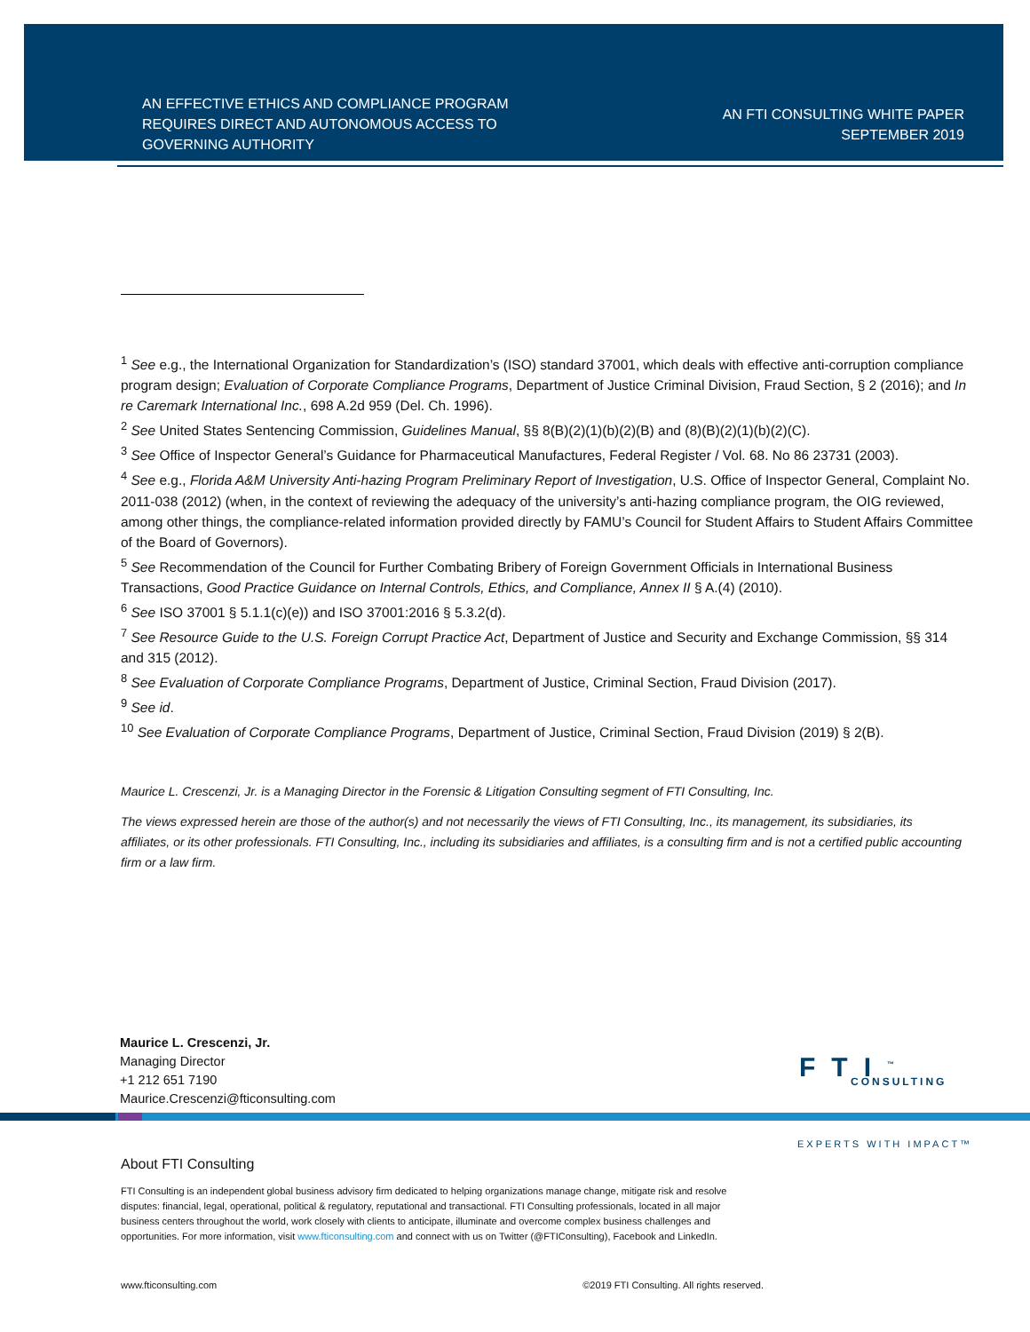AN EFFECTIVE ETHICS AND COMPLIANCE PROGRAM
REQUIRES DIRECT AND AUTONOMOUS ACCESS TO
GOVERNING AUTHORITY
AN FTI CONSULTING WHITE PAPER
SEPTEMBER 2019
<sup>1</sup> See e.g., the International Organization for Standardization’s (ISO) standard 37001, which deals with effective anti-corruption compliance program design; Evaluation of Corporate Compliance Programs, Department of Justice Criminal Division, Fraud Section, § 2 (2016); and In re Caremark International Inc., 698 A.2d 959 (Del. Ch. 1996).
<sup>2</sup> See United States Sentencing Commission, Guidelines Manual, §§ 8(B)(2)(1)(b)(2)(B) and (8)(B)(2)(1)(b)(2)(C).
<sup>3</sup> See Office of Inspector General’s Guidance for Pharmaceutical Manufactures, Federal Register / Vol. 68. No 86 23731 (2003).
<sup>4</sup> See e.g., Florida A&M University Anti-hazing Program Preliminary Report of Investigation, U.S. Office of Inspector General, Complaint No. 2011-038 (2012) (when, in the context of reviewing the adequacy of the university’s anti-hazing compliance program, the OIG reviewed, among other things, the compliance-related information provided directly by FAMU’s Council for Student Affairs to Student Affairs Committee of the Board of Governors).
<sup>5</sup> See Recommendation of the Council for Further Combating Bribery of Foreign Government Officials in International Business Transactions, Good Practice Guidance on Internal Controls, Ethics, and Compliance, Annex II § A.(4) (2010).
<sup>6</sup> See ISO 37001 § 5.1.1(c)(e)) and ISO 37001:2016 § 5.3.2(d).
<sup>7</sup> See Resource Guide to the U.S. Foreign Corrupt Practice Act, Department of Justice and Security and Exchange Commission, §§ 314 and 315 (2012).
<sup>8</sup> See Evaluation of Corporate Compliance Programs, Department of Justice, Criminal Section, Fraud Division (2017).
<sup>9</sup> See id.
<sup>10</sup> See Evaluation of Corporate Compliance Programs, Department of Justice, Criminal Section, Fraud Division (2019) § 2(B).
Maurice L. Crescenzi, Jr. is a Managing Director in the Forensic & Litigation Consulting segment of FTI Consulting, Inc.
The views expressed herein are those of the author(s) and not necessarily the views of FTI Consulting, Inc., its management, its subsidiaries, its affiliates, or its other professionals. FTI Consulting, Inc., including its subsidiaries and affiliates, is a consulting firm and is not a certified public accounting firm or a law firm.
Maurice L. Crescenzi, Jr.
Managing Director
+1 212 651 7190
Maurice.Crescenzi@fticonsulting.com
FTI<sup>™</sup>
CONSULTING
EXPERTS WITH IMPACT™
About FTI Consulting
FTI Consulting is an independent global business advisory firm dedicated to helping organizations manage change, mitigate risk and resolve disputes: financial, legal, operational, political & regulatory, reputational and transactional. FTI Consulting professionals, located in all major business centers throughout the world, work closely with clients to anticipate, illuminate and overcome complex business challenges and opportunities. For more information, visit www.fticonsulting.com and connect with us on Twitter (@FTIConsulting), Facebook and LinkedIn.
www.fticonsulting.com ©2019 FTI Consulting. All rights reserved.